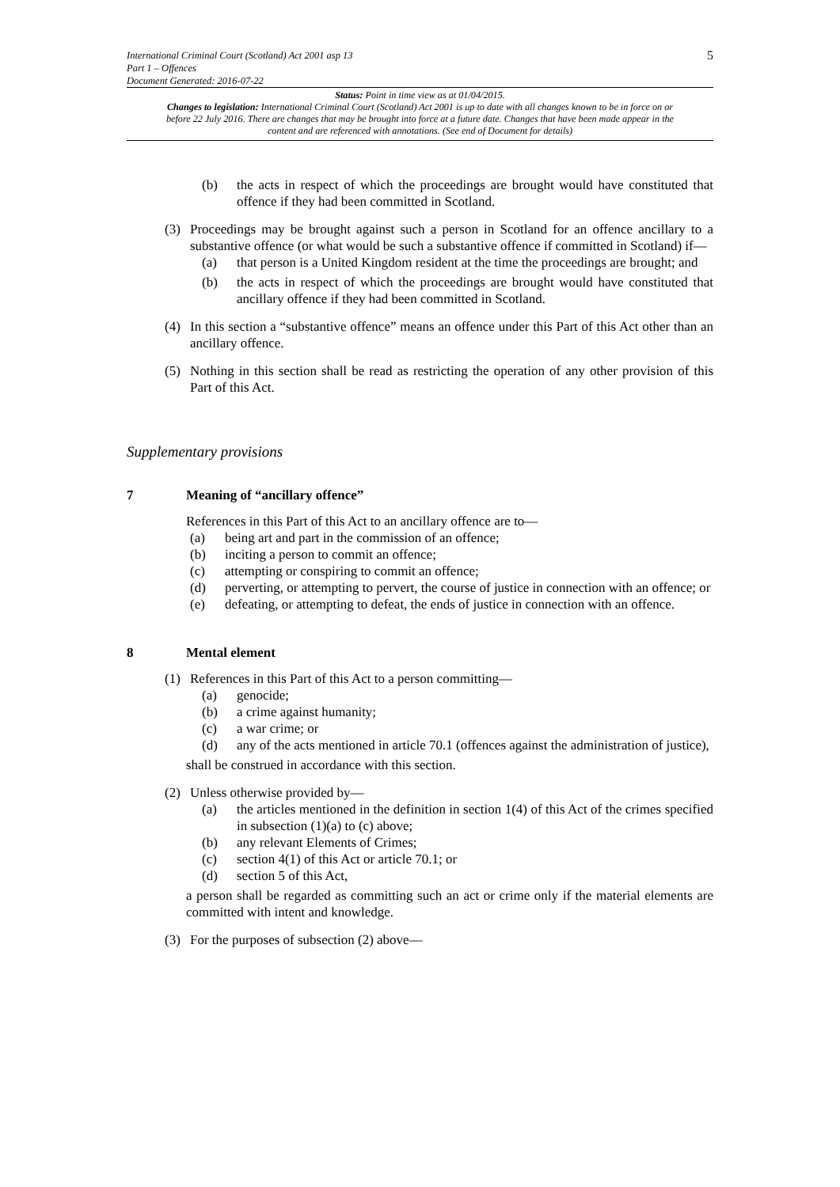International Criminal Court (Scotland) Act 2001 asp 13
Part 1 – Offences
Document Generated: 2016-07-22
5
Status: Point in time view as at 01/04/2015.
Changes to legislation: International Criminal Court (Scotland) Act 2001 is up to date with all changes known to be in force on or before 22 July 2016. There are changes that may be brought into force at a future date. Changes that have been made appear in the content and are referenced with annotations. (See end of Document for details)
(b) the acts in respect of which the proceedings are brought would have constituted that offence if they had been committed in Scotland.
(3) Proceedings may be brought against such a person in Scotland for an offence ancillary to a substantive offence (or what would be such a substantive offence if committed in Scotland) if—
(a) that person is a United Kingdom resident at the time the proceedings are brought; and
(b) the acts in respect of which the proceedings are brought would have constituted that ancillary offence if they had been committed in Scotland.
(4) In this section a “substantive offence” means an offence under this Part of this Act other than an ancillary offence.
(5) Nothing in this section shall be read as restricting the operation of any other provision of this Part of this Act.
Supplementary provisions
7 Meaning of “ancillary offence”
References in this Part of this Act to an ancillary offence are to—
(a) being art and part in the commission of an offence;
(b) inciting a person to commit an offence;
(c) attempting or conspiring to commit an offence;
(d) perverting, or attempting to pervert, the course of justice in connection with an offence; or
(e) defeating, or attempting to defeat, the ends of justice in connection with an offence.
8 Mental element
(1) References in this Part of this Act to a person committing—
(a) genocide;
(b) a crime against humanity;
(c) a war crime; or
(d) any of the acts mentioned in article 70.1 (offences against the administration of justice),
shall be construed in accordance with this section.
(2) Unless otherwise provided by—
(a) the articles mentioned in the definition in section 1(4) of this Act of the crimes specified in subsection (1)(a) to (c) above;
(b) any relevant Elements of Crimes;
(c) section 4(1) of this Act or article 70.1; or
(d) section 5 of this Act,
a person shall be regarded as committing such an act or crime only if the material elements are committed with intent and knowledge.
(3) For the purposes of subsection (2) above—